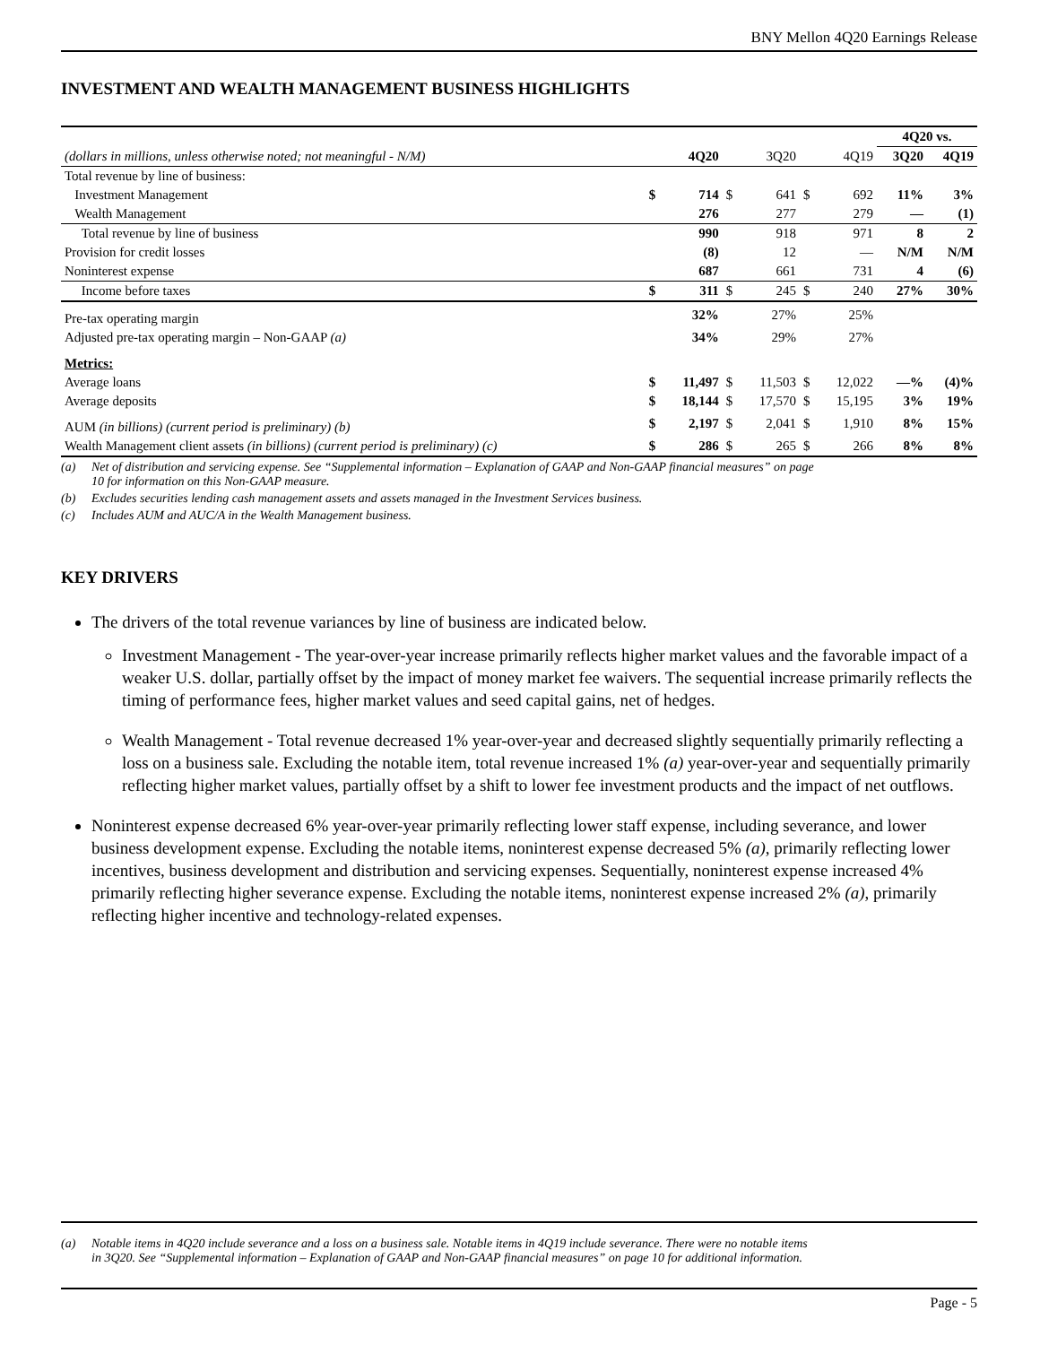BNY Mellon 4Q20 Earnings Release
INVESTMENT AND WEALTH MANAGEMENT BUSINESS HIGHLIGHTS
| | | | | | | | 4Q20 vs. | |
| (dollars in millions, unless otherwise noted; not meaningful - N/M) | | 4Q20 | | 3Q20 | | 4Q19 | 3Q20 | 4Q19 |
| Total revenue by line of business: | | | | | | | | |
| Investment Management | $ | 714 | $ | 641 | $ | 692 | 11% | 3% |
| Wealth Management | | 276 | | 277 | | 279 | — | (1) |
| Total revenue by line of business | | 990 | | 918 | | 971 | 8 | 2 |
| Provision for credit losses | | (8) | | 12 | | — | N/M | N/M |
| Noninterest expense | | 687 | | 661 | | 731 | 4 | (6) |
| Income before taxes | $ | 311 | $ | 245 | $ | 240 | 27% | 30% |
| Pre-tax operating margin | | 32% | | 27% | | 25% | | |
| Adjusted pre-tax operating margin – Non-GAAP (a) | | 34% | | 29% | | 27% | | |
| Metrics: | | | | | | | | |
| Average loans | $ | 11,497 | $ | 11,503 | $ | 12,022 | —% | (4)% |
| Average deposits | $ | 18,144 | $ | 17,570 | $ | 15,195 | 3% | 19% |
| AUM (in billions) (current period is preliminary) (b) | $ | 2,197 | $ | 2,041 | $ | 1,910 | 8% | 15% |
| Wealth Management client assets (in billions) (current period is preliminary) (c) | $ | 286 | $ | 265 | $ | 266 | 8% | 8% |
(a) Net of distribution and servicing expense. See “Supplemental information – Explanation of GAAP and Non-GAAP financial measures” on page
10 for information on this Non-GAAP measure.
(b) Excludes securities lending cash management assets and assets managed in the Investment Services business.
(c) Includes AUM and AUC/A in the Wealth Management business.
KEY DRIVERS
The drivers of the total revenue variances by line of business are indicated below.
Investment Management - The year-over-year increase primarily reflects higher market values and the favorable impact of a weaker U.S. dollar, partially offset by the impact of money market fee waivers. The sequential increase primarily reflects the timing of performance fees, higher market values and seed capital gains, net of hedges.
Wealth Management - Total revenue decreased 1% year-over-year and decreased slightly sequentially primarily reflecting a loss on a business sale. Excluding the notable item, total revenue increased 1% (a) year-over-year and sequentially primarily reflecting higher market values, partially offset by a shift to lower fee investment products and the impact of net outflows.
Noninterest expense decreased 6% year-over-year primarily reflecting lower staff expense, including severance, and lower business development expense. Excluding the notable items, noninterest expense decreased 5% (a), primarily reflecting lower incentives, business development and distribution and servicing expenses. Sequentially, noninterest expense increased 4% primarily reflecting higher severance expense. Excluding the notable items, noninterest expense increased 2% (a), primarily reflecting higher incentive and technology-related expenses.
(a) Notable items in 4Q20 include severance and a loss on a business sale. Notable items in 4Q19 include severance. There were no notable items
in 3Q20. See “Supplemental information – Explanation of GAAP and Non-GAAP financial measures” on page 10 for additional information.
Page - 5